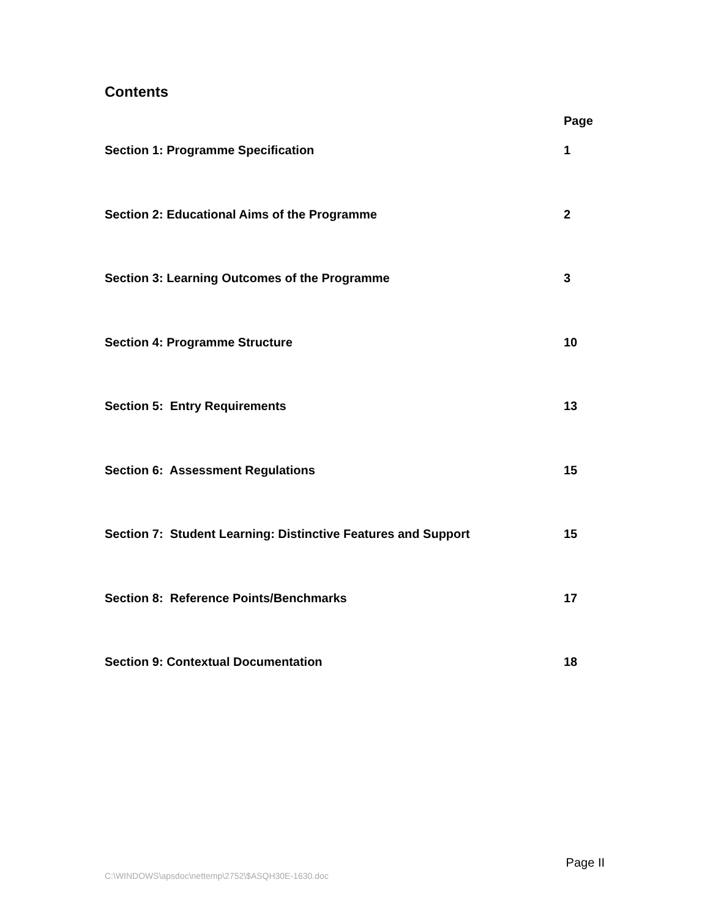Contents
| | Page |
| Section 1: Programme Specification | 1 |
| Section 2: Educational Aims of the Programme | 2 |
| Section 3: Learning Outcomes of the Programme | 3 |
| Section 4: Programme Structure | 10 |
| Section 5: Entry Requirements | 13 |
| Section 6: Assessment Regulations | 15 |
| Section 7: Student Learning: Distinctive Features and Support | 15 |
| Section 8: Reference Points/Benchmarks | 17 |
| Section 9: Contextual Documentation | 18 |
Page II
C:\WINDOWS\apsdoc\nettemp\2752\$ASQH30E-1630.doc